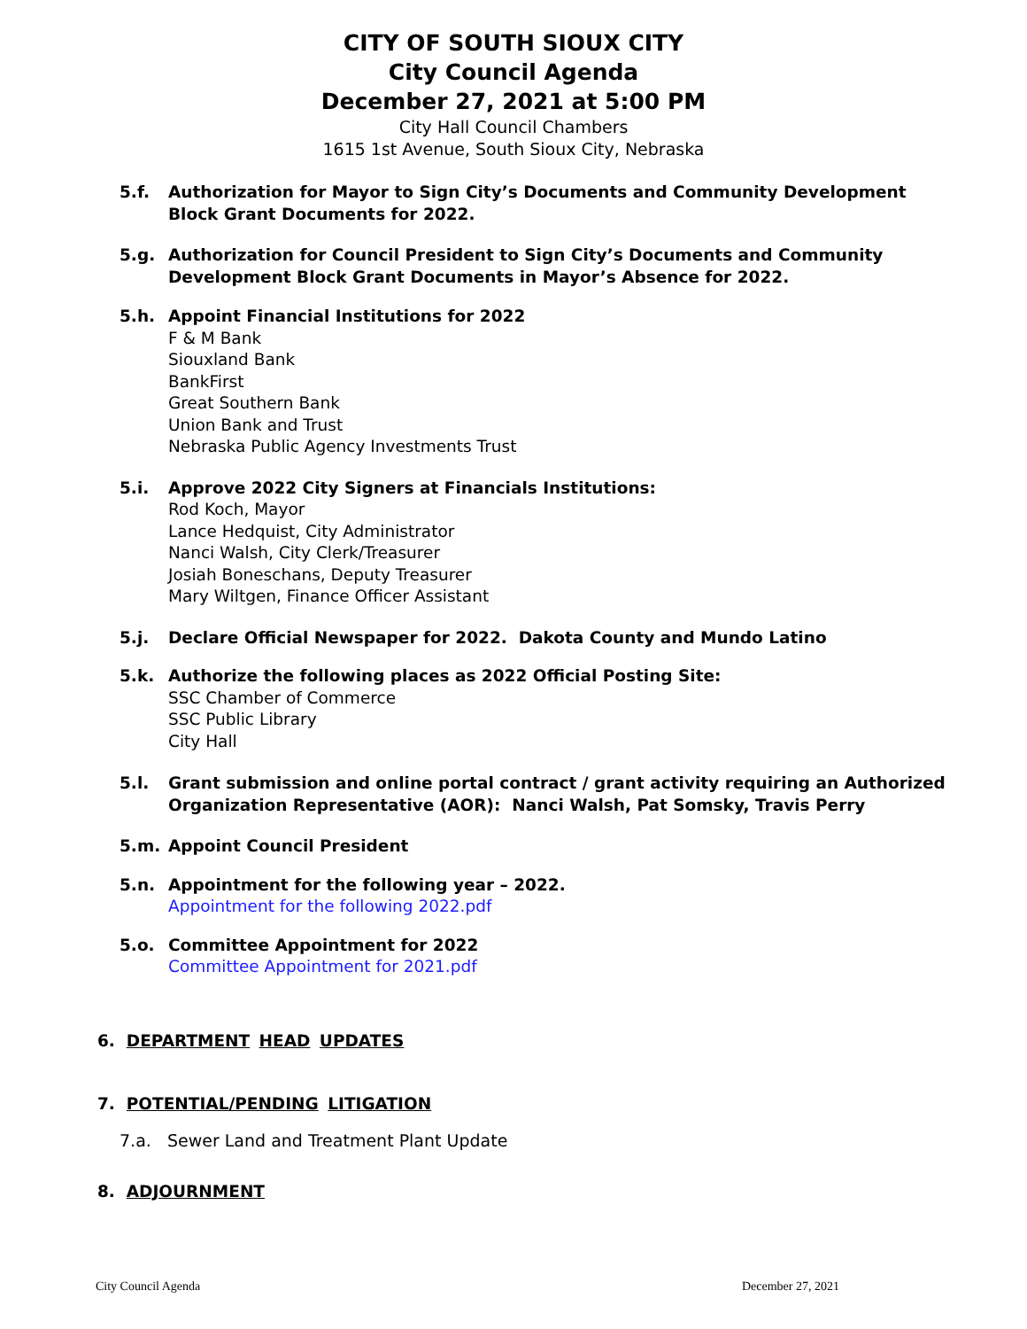CITY OF SOUTH SIOUX CITY
City Council Agenda
December 27, 2021 at 5:00 PM
City Hall Council Chambers
1615 1st Avenue, South Sioux City, Nebraska
5.f. Authorization for Mayor to Sign City’s Documents and Community Development Block Grant Documents for 2022.
5.g. Authorization for Council President to Sign City’s Documents and Community Development Block Grant Documents in Mayor’s Absence for 2022.
5.h. Appoint Financial Institutions for 2022
F & M Bank
Siouxland Bank
BankFirst
Great Southern Bank
Union Bank and Trust
Nebraska Public Agency Investments Trust
5.i. Approve 2022 City Signers at Financials Institutions:
Rod Koch, Mayor
Lance Hedquist, City Administrator
Nanci Walsh, City Clerk/Treasurer
Josiah Boneschans, Deputy Treasurer
Mary Wiltgen, Finance Officer Assistant
5.j. Declare Official Newspaper for 2022. Dakota County and Mundo Latino
5.k. Authorize the following places as 2022 Official Posting Site:
SSC Chamber of Commerce
SSC Public Library
City Hall
5.l. Grant submission and online portal contract / grant activity requiring an Authorized Organization Representative (AOR): Nanci Walsh, Pat Somsky, Travis Perry
5.m. Appoint Council President
5.n. Appointment for the following year – 2022.
Appointment for the following 2022.pdf
5.o. Committee Appointment for 2022
Committee Appointment for 2021.pdf
6. DEPARTMENT HEAD UPDATES
7. POTENTIAL/PENDING LITIGATION
7.a. Sewer Land and Treatment Plant Update
8. ADJOURNMENT
City Council Agenda December 27, 2021